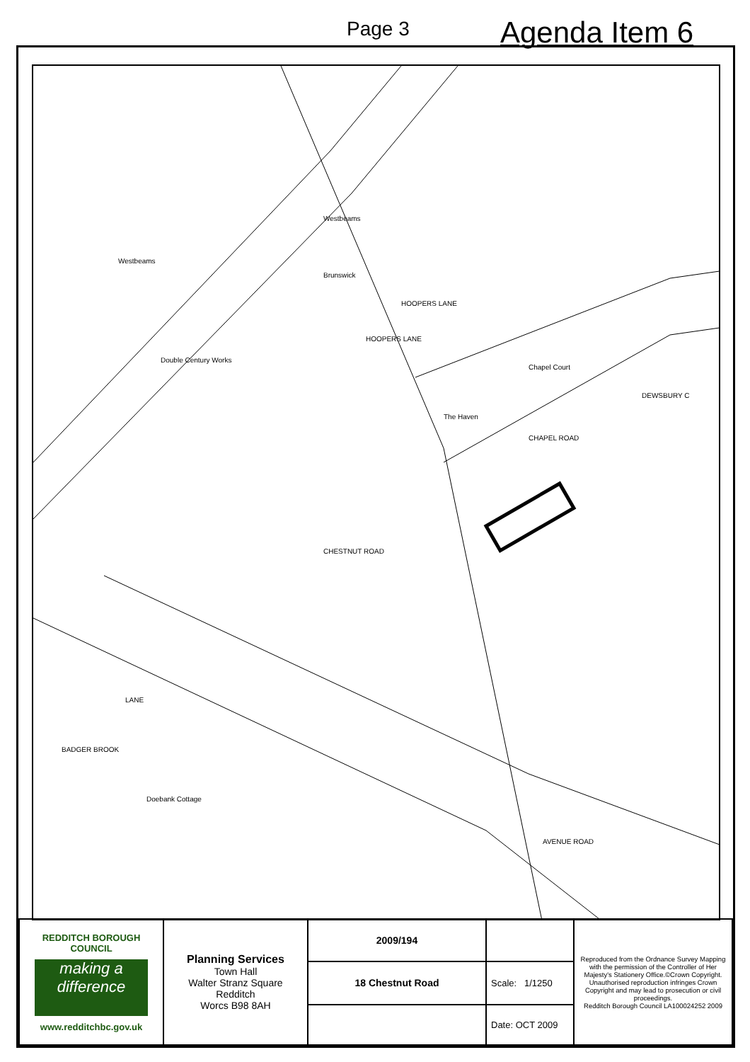Page 3 Agenda Item 6
Westbeams
Westbeams
Brunswick
HOOPERS LANE
Double Century Works
HOOPERS LANE
Chapel Court
The Haven
CHAPEL ROAD
DEWSBURY C
CHESTNUT ROAD
LANE
BADGER BROOK
Doebank Cottage
AVENUE ROAD
| REDDITCH BOROUGH COUNCIL making a difference www.redditchbc.gov.uk | Planning Services Town Hall Walter Stranz Square Redditch Worcs B98 8AH | 2009/194 | | Reproduced from the Ordnance Survey Mapping with the permission of the Controller of Her Majesty's Stationery Office.©Crown Copyright. Unauthorised reproduction infringes Crown Copyright and may lead to prosecution or civil proceedings. Redditch Borough Council LA100024252 2009 |
| | | 18 Chestnut Road | Scale: 1/1250 | |
| | | | Date: OCT 2009 | |